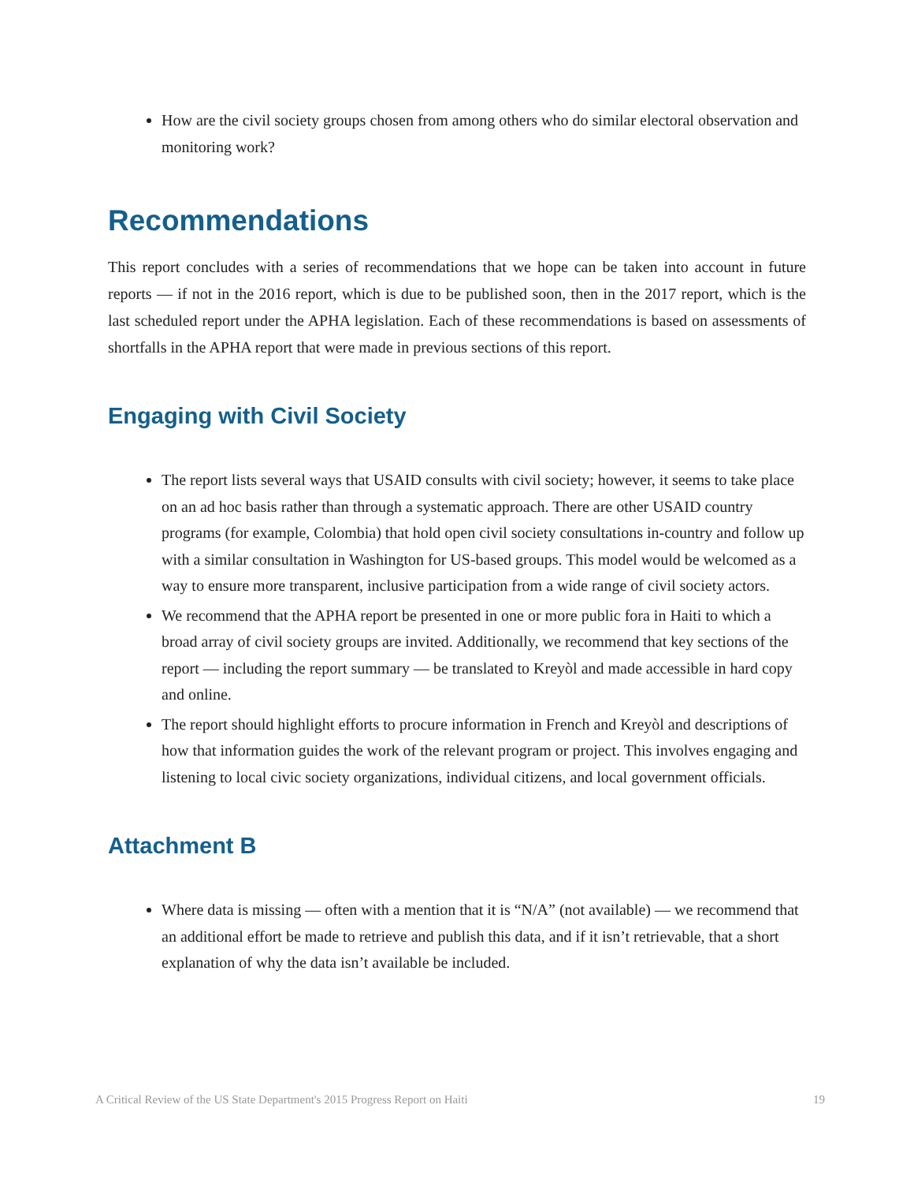How are the civil society groups chosen from among others who do similar electoral observation and monitoring work?
Recommendations
This report concludes with a series of recommendations that we hope can be taken into account in future reports — if not in the 2016 report, which is due to be published soon, then in the 2017 report, which is the last scheduled report under the APHA legislation. Each of these recommendations is based on assessments of shortfalls in the APHA report that were made in previous sections of this report.
Engaging with Civil Society
The report lists several ways that USAID consults with civil society; however, it seems to take place on an ad hoc basis rather than through a systematic approach. There are other USAID country programs (for example, Colombia) that hold open civil society consultations in-country and follow up with a similar consultation in Washington for US-based groups. This model would be welcomed as a way to ensure more transparent, inclusive participation from a wide range of civil society actors.
We recommend that the APHA report be presented in one or more public fora in Haiti to which a broad array of civil society groups are invited. Additionally, we recommend that key sections of the report — including the report summary — be translated to Kreyòl and made accessible in hard copy and online.
The report should highlight efforts to procure information in French and Kreyòl and descriptions of how that information guides the work of the relevant program or project. This involves engaging and listening to local civic society organizations, individual citizens, and local government officials.
Attachment B
Where data is missing — often with a mention that it is “N/A” (not available) — we recommend that an additional effort be made to retrieve and publish this data, and if it isn’t retrievable, that a short explanation of why the data isn’t available be included.
A Critical Review of the US State Department's 2015 Progress Report on Haiti 19